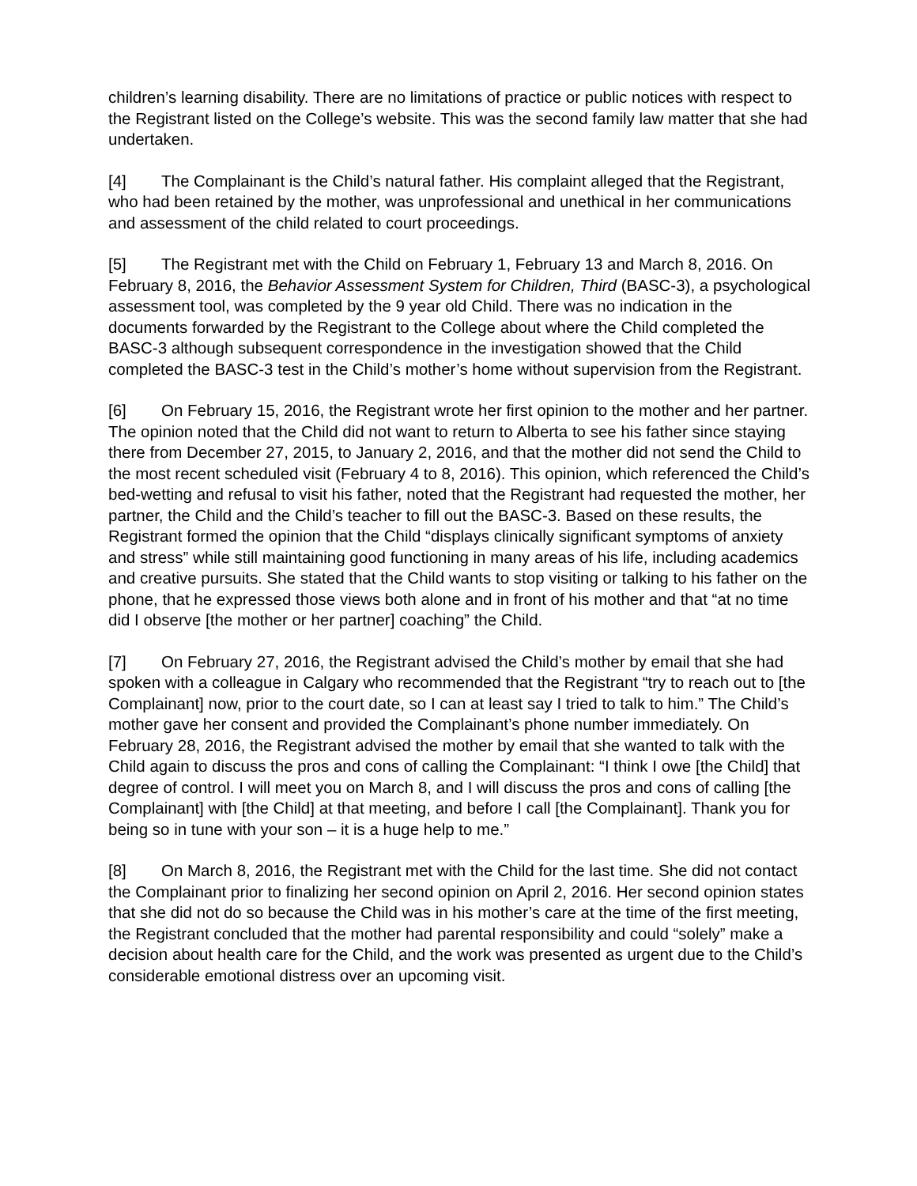children’s learning disability. There are no limitations of practice or public notices with respect to the Registrant listed on the College’s website. This was the second family law matter that she had undertaken.
[4] The Complainant is the Child’s natural father. His complaint alleged that the Registrant, who had been retained by the mother, was unprofessional and unethical in her communications and assessment of the child related to court proceedings.
[5] The Registrant met with the Child on February 1, February 13 and March 8, 2016. On February 8, 2016, the Behavior Assessment System for Children, Third (BASC-3), a psychological assessment tool, was completed by the 9 year old Child. There was no indication in the documents forwarded by the Registrant to the College about where the Child completed the BASC-3 although subsequent correspondence in the investigation showed that the Child completed the BASC-3 test in the Child’s mother’s home without supervision from the Registrant.
[6] On February 15, 2016, the Registrant wrote her first opinion to the mother and her partner. The opinion noted that the Child did not want to return to Alberta to see his father since staying there from December 27, 2015, to January 2, 2016, and that the mother did not send the Child to the most recent scheduled visit (February 4 to 8, 2016). This opinion, which referenced the Child’s bed-wetting and refusal to visit his father, noted that the Registrant had requested the mother, her partner, the Child and the Child’s teacher to fill out the BASC-3. Based on these results, the Registrant formed the opinion that the Child “displays clinically significant symptoms of anxiety and stress” while still maintaining good functioning in many areas of his life, including academics and creative pursuits. She stated that the Child wants to stop visiting or talking to his father on the phone, that he expressed those views both alone and in front of his mother and that “at no time did I observe [the mother or her partner] coaching” the Child.
[7] On February 27, 2016, the Registrant advised the Child’s mother by email that she had spoken with a colleague in Calgary who recommended that the Registrant “try to reach out to [the Complainant] now, prior to the court date, so I can at least say I tried to talk to him.” The Child’s mother gave her consent and provided the Complainant’s phone number immediately. On February 28, 2016, the Registrant advised the mother by email that she wanted to talk with the Child again to discuss the pros and cons of calling the Complainant: “I think I owe [the Child] that degree of control. I will meet you on March 8, and I will discuss the pros and cons of calling [the Complainant] with [the Child] at that meeting, and before I call [the Complainant]. Thank you for being so in tune with your son – it is a huge help to me.”
[8] On March 8, 2016, the Registrant met with the Child for the last time. She did not contact the Complainant prior to finalizing her second opinion on April 2, 2016. Her second opinion states that she did not do so because the Child was in his mother’s care at the time of the first meeting, the Registrant concluded that the mother had parental responsibility and could “solely” make a decision about health care for the Child, and the work was presented as urgent due to the Child’s considerable emotional distress over an upcoming visit.